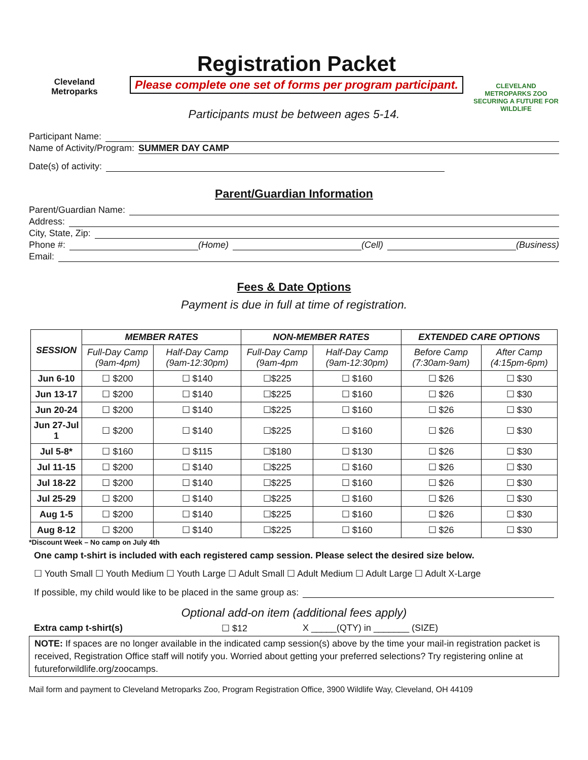Cleveland
Metroparks
Registration Packet
Please complete one set of forms per program participant.
CLEVELAND METROPARKS ZOO
SECURING A FUTURE FOR WILDLIFE
Participants must be between ages 5-14.
Participant Name:
Name of Activity/Program: SUMMER DAY CAMP
Date(s) of activity:
Parent/Guardian Information
Parent/Guardian Name:
Address:
City, State, Zip:
Phone #: (Home) (Cell) (Business)
Email:
Fees & Date Options
Payment is due in full at time of registration.
| SESSION | MEMBER RATES | | NON-MEMBER RATES | | EXTENDED CARE OPTIONS | |
| --- | --- | --- | --- | --- | --- | --- |
| | Full-Day Camp (9am-4pm) | Half-Day Camp (9am-12:30pm) | Full-Day Camp (9am-4pm | Half-Day Camp (9am-12:30pm) | Before Camp (7:30am-9am) | After Camp (4:15pm-6pm) |
| Jun 6-10 | ☐ $200 | ☐ $140 | ☐$225 | ☐ $160 | ☐ $26 | ☐ $30 |
| Jun 13-17 | ☐ $200 | ☐ $140 | ☐$225 | ☐ $160 | ☐ $26 | ☐ $30 |
| Jun 20-24 | ☐ $200 | ☐ $140 | ☐$225 | ☐ $160 | ☐ $26 | ☐ $30 |
| Jun 27-Jul 1 | ☐ $200 | ☐ $140 | ☐$225 | ☐ $160 | ☐ $26 | ☐ $30 |
| Jul 5-8* | ☐ $160 | ☐ $115 | ☐$180 | ☐ $130 | ☐ $26 | ☐ $30 |
| Jul 11-15 | ☐ $200 | ☐ $140 | ☐$225 | ☐ $160 | ☐ $26 | ☐ $30 |
| Jul 18-22 | ☐ $200 | ☐ $140 | ☐$225 | ☐ $160 | ☐ $26 | ☐ $30 |
| Jul 25-29 | ☐ $200 | ☐ $140 | ☐$225 | ☐ $160 | ☐ $26 | ☐ $30 |
| Aug 1-5 | ☐ $200 | ☐ $140 | ☐$225 | ☐ $160 | ☐ $26 | ☐ $30 |
| Aug 8-12 | ☐ $200 | ☐ $140 | ☐$225 | ☐ $160 | ☐ $26 | ☐ $30 |
*Discount Week – No camp on July 4th
One camp t-shirt is included with each registered camp session. Please select the desired size below.
☐ Youth Small ☐ Youth Medium ☐ Youth Large ☐ Adult Small ☐ Adult Medium ☐ Adult Large ☐ Adult X-Large
If possible, my child would like to be placed in the same group as:
Optional add-on item (additional fees apply)
Extra camp t-shirt(s) ☐ $12 X _____(QTY) in _______ (SIZE)
NOTE: If spaces are no longer available in the indicated camp session(s) above by the time your mail-in registration packet is received, Registration Office staff will notify you. Worried about getting your preferred selections? Try registering online at futureforwildlife.org/zoocamps.
Mail form and payment to Cleveland Metroparks Zoo, Program Registration Office, 3900 Wildlife Way, Cleveland, OH 44109